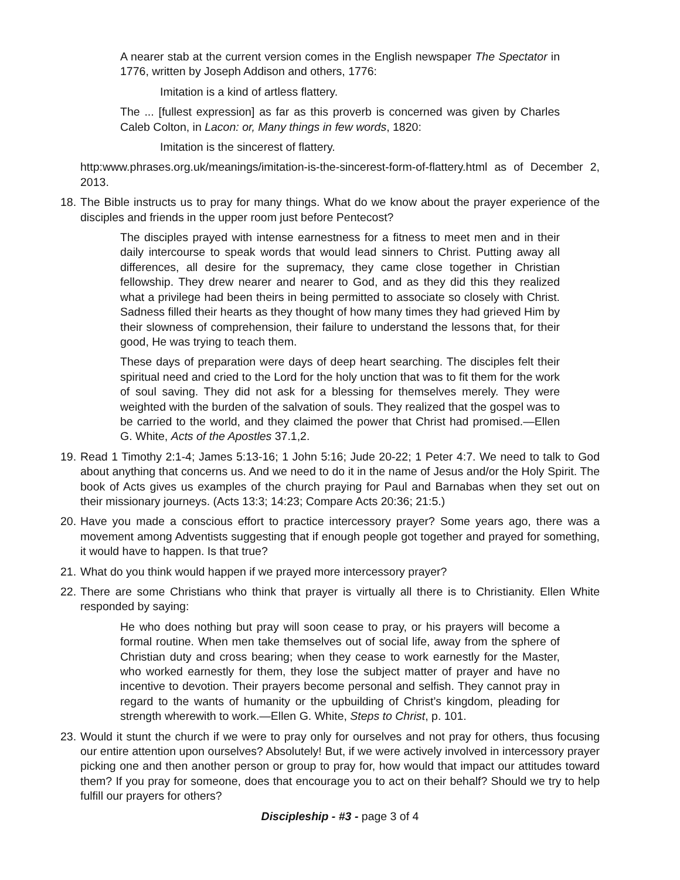A nearer stab at the current version comes in the English newspaper The Spectator in 1776, written by Joseph Addison and others, 1776:
Imitation is a kind of artless flattery.
The ... [fullest expression] as far as this proverb is concerned was given by Charles Caleb Colton, in Lacon: or, Many things in few words, 1820:
Imitation is the sincerest of flattery.
http:www.phrases.org.uk/meanings/imitation-is-the-sincerest-form-of-flattery.html as of December 2, 2013.
18.
The Bible instructs us to pray for many things. What do we know about the prayer experience of the disciples and friends in the upper room just before Pentecost?
The disciples prayed with intense earnestness for a fitness to meet men and in their daily intercourse to speak words that would lead sinners to Christ. Putting away all differences, all desire for the supremacy, they came close together in Christian fellowship. They drew nearer and nearer to God, and as they did this they realized what a privilege had been theirs in being permitted to associate so closely with Christ. Sadness filled their hearts as they thought of how many times they had grieved Him by their slowness of comprehension, their failure to understand the lessons that, for their good, He was trying to teach them.
These days of preparation were days of deep heart searching. The disciples felt their spiritual need and cried to the Lord for the holy unction that was to fit them for the work of soul saving. They did not ask for a blessing for themselves merely. They were weighted with the burden of the salvation of souls. They realized that the gospel was to be carried to the world, and they claimed the power that Christ had promised.—Ellen G. White, Acts of the Apostles 37.1,2.
19.
Read 1 Timothy 2:1-4; James 5:13-16; 1 John 5:16; Jude 20-22; 1 Peter 4:7. We need to talk to God about anything that concerns us. And we need to do it in the name of Jesus and/or the Holy Spirit. The book of Acts gives us examples of the church praying for Paul and Barnabas when they set out on their missionary journeys. (Acts 13:3; 14:23; Compare Acts 20:36; 21:5.)
20.
Have you made a conscious effort to practice intercessory prayer? Some years ago, there was a movement among Adventists suggesting that if enough people got together and prayed for something, it would have to happen. Is that true?
21.
What do you think would happen if we prayed more intercessory prayer?
22.
There are some Christians who think that prayer is virtually all there is to Christianity. Ellen White responded by saying:
He who does nothing but pray will soon cease to pray, or his prayers will become a formal routine. When men take themselves out of social life, away from the sphere of Christian duty and cross bearing; when they cease to work earnestly for the Master, who worked earnestly for them, they lose the subject matter of prayer and have no incentive to devotion. Their prayers become personal and selfish. They cannot pray in regard to the wants of humanity or the upbuilding of Christ’s kingdom, pleading for strength wherewith to work.—Ellen G. White, Steps to Christ, p. 101.
23.
Would it stunt the church if we were to pray only for ourselves and not pray for others, thus focusing our entire attention upon ourselves? Absolutely! But, if we were actively involved in intercessory prayer picking one and then another person or group to pray for, how would that impact our attitudes toward them? If you pray for someone, does that encourage you to act on their behalf? Should we try to help fulfill our prayers for others?
Discipleship - #3 - page 3 of 4